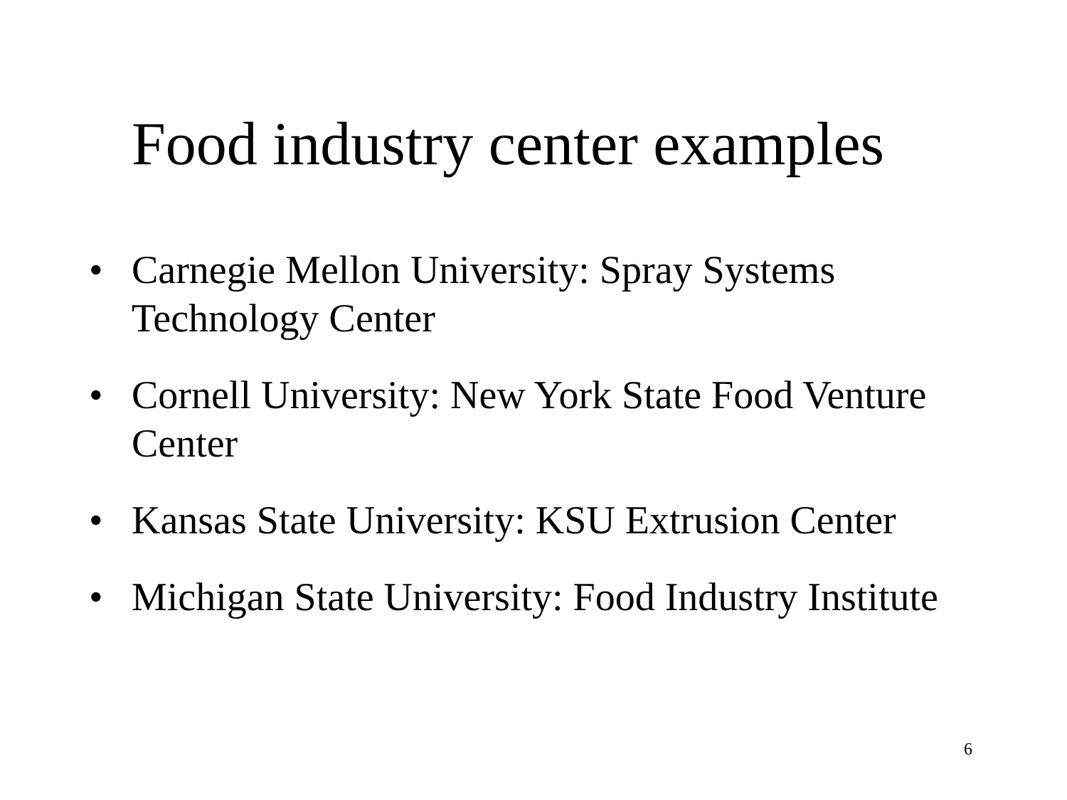Food industry center examples
• Carnegie Mellon University: Spray Systems Technology Center
• Cornell University: New York State Food Venture Center
• Kansas State University: KSU Extrusion Center
• Michigan State University: Food Industry Institute
6